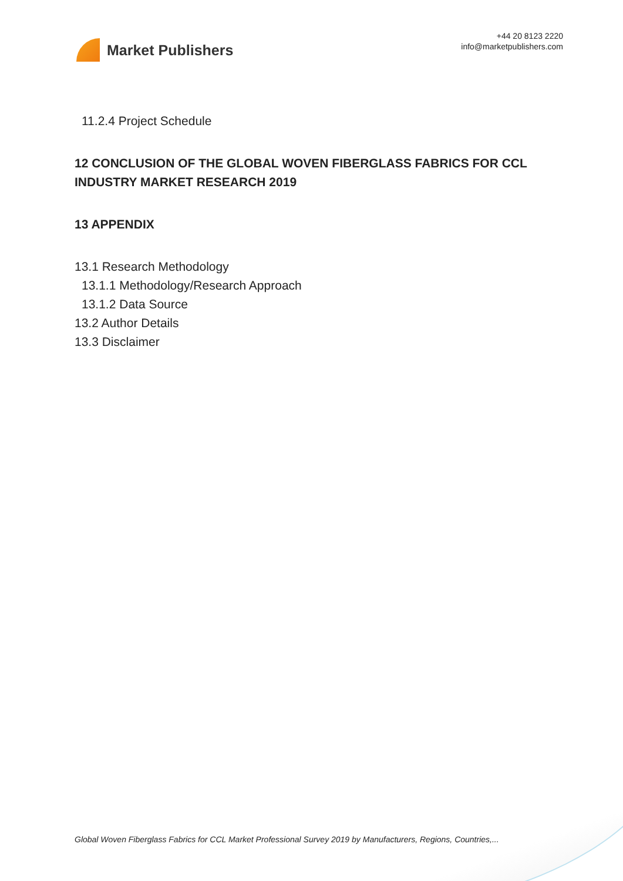Market Publishers
+44 20 8123 2220
info@marketpublishers.com
11.2.4 Project Schedule
12 CONCLUSION OF THE GLOBAL WOVEN FIBERGLASS FABRICS FOR CCL INDUSTRY MARKET RESEARCH 2019
13 APPENDIX
13.1 Research Methodology
13.1.1 Methodology/Research Approach
13.1.2 Data Source
13.2 Author Details
13.3 Disclaimer
Global Woven Fiberglass Fabrics for CCL Market Professional Survey 2019 by Manufacturers, Regions, Countries,...